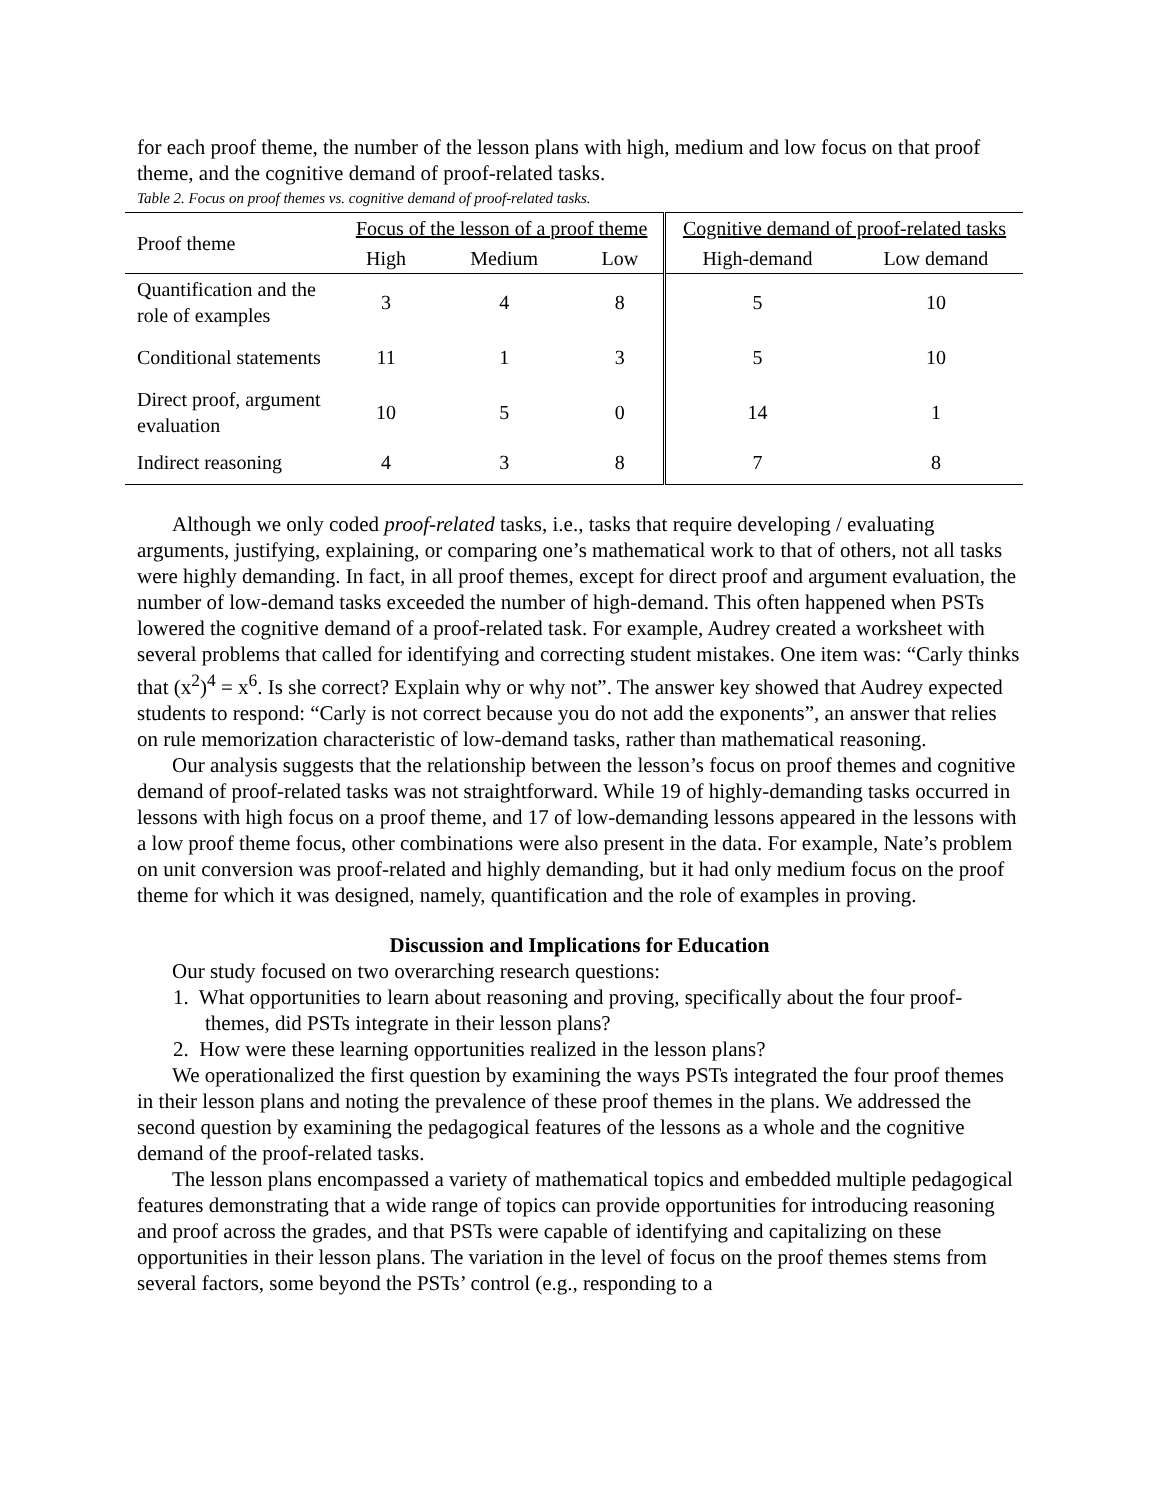for each proof theme, the number of the lesson plans with high, medium and low focus on that proof theme, and the cognitive demand of proof-related tasks.
Table 2. Focus on proof themes vs. cognitive demand of proof-related tasks.
| Proof theme | Focus of the lesson of a proof theme | | | Cognitive demand of proof-related tasks | |
| --- | --- | --- | --- | --- | --- |
| | High | Medium | Low | High-demand | Low demand |
| Quantification and the role of examples | 3 | 4 | 8 | 5 | 10 |
| Conditional statements | 11 | 1 | 3 | 5 | 10 |
| Direct proof, argument evaluation | 10 | 5 | 0 | 14 | 1 |
| Indirect reasoning | 4 | 3 | 8 | 7 | 8 |
Although we only coded proof-related tasks, i.e., tasks that require developing / evaluating arguments, justifying, explaining, or comparing one’s mathematical work to that of others, not all tasks were highly demanding. In fact, in all proof themes, except for direct proof and argument evaluation, the number of low-demand tasks exceeded the number of high-demand. This often happened when PSTs lowered the cognitive demand of a proof-related task. For example, Audrey created a worksheet with several problems that called for identifying and correcting student mistakes. One item was: “Carly thinks that (x<sup>2</sup>)<sup>4</sup> = x<sup>6</sup>. Is she correct? Explain why or why not”. The answer key showed that Audrey expected students to respond: “Carly is not correct because you do not add the exponents”, an answer that relies on rule memorization characteristic of low-demand tasks, rather than mathematical reasoning.
Our analysis suggests that the relationship between the lesson’s focus on proof themes and cognitive demand of proof-related tasks was not straightforward. While 19 of highly-demanding tasks occurred in lessons with high focus on a proof theme, and 17 of low-demanding lessons appeared in the lessons with a low proof theme focus, other combinations were also present in the data. For example, Nate’s problem on unit conversion was proof-related and highly demanding, but it had only medium focus on the proof theme for which it was designed, namely, quantification and the role of examples in proving.
Discussion and Implications for Education
Our study focused on two overarching research questions:
1. What opportunities to learn about reasoning and proving, specifically about the four proof-themes, did PSTs integrate in their lesson plans?
2. How were these learning opportunities realized in the lesson plans?
We operationalized the first question by examining the ways PSTs integrated the four proof themes in their lesson plans and noting the prevalence of these proof themes in the plans. We addressed the second question by examining the pedagogical features of the lessons as a whole and the cognitive demand of the proof-related tasks.
The lesson plans encompassed a variety of mathematical topics and embedded multiple pedagogical features demonstrating that a wide range of topics can provide opportunities for introducing reasoning and proof across the grades, and that PSTs were capable of identifying and capitalizing on these opportunities in their lesson plans. The variation in the level of focus on the proof themes stems from several factors, some beyond the PSTs’ control (e.g., responding to a